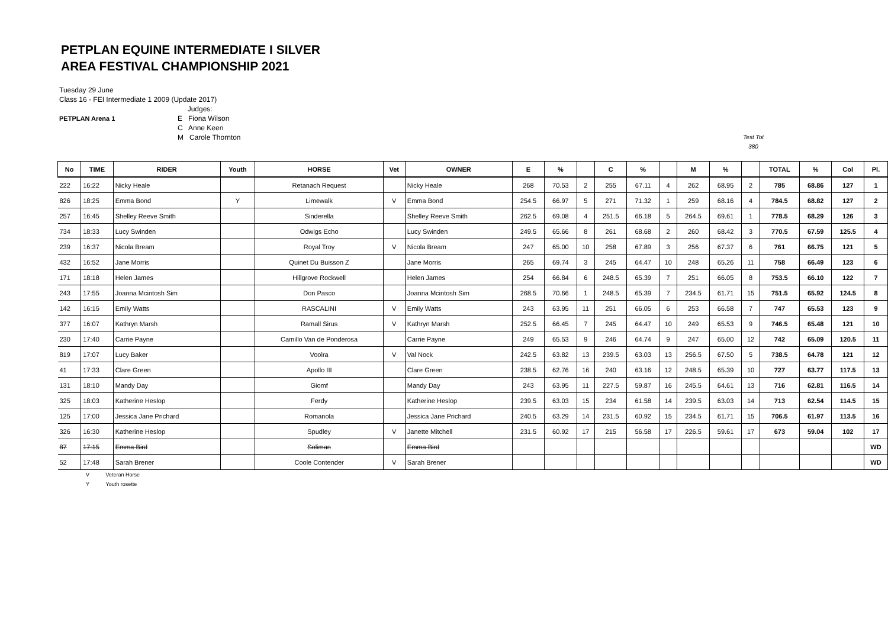PETPLAN EQUINE INTERMEDIATE I SILVER
AREA FESTIVAL CHAMPIONSHIP 2021
Tuesday 29 June
Class 16 - FEI Intermediate 1 2009 (Update 2017)
PETPLAN Arena 1
Judges:
E Fiona Wilson
C Anne Keen
M Carole Thornton
Test Tot
380
| No | TIME | RIDER | Youth | HORSE | Vet | OWNER | E | % | | C | % | | M | % | | TOTAL | % | Col | Pl. |
| --- | --- | --- | --- | --- | --- | --- | --- | --- | --- | --- | --- | --- | --- | --- | --- | --- | --- | --- | --- |
| 222 | 16:22 | Nicky Heale | | Retanach Request | | Nicky Heale | 268 | 70.53 | 2 | 255 | 67.11 | 4 | 262 | 68.95 | 2 | 785 | 68.86 | 127 | 1 |
| 826 | 18:25 | Emma Bond | Y | Limewalk | V | Emma Bond | 254.5 | 66.97 | 5 | 271 | 71.32 | 1 | 259 | 68.16 | 4 | 784.5 | 68.82 | 127 | 2 |
| 257 | 16:45 | Shelley Reeve Smith | | Sinderella | | Shelley Reeve Smith | 262.5 | 69.08 | 4 | 251.5 | 66.18 | 5 | 264.5 | 69.61 | 1 | 778.5 | 68.29 | 126 | 3 |
| 734 | 18:33 | Lucy Swinden | | Odwigs Echo | | Lucy Swinden | 249.5 | 65.66 | 8 | 261 | 68.68 | 2 | 260 | 68.42 | 3 | 770.5 | 67.59 | 125.5 | 4 |
| 239 | 16:37 | Nicola Bream | | Royal Troy | V | Nicola Bream | 247 | 65.00 | 10 | 258 | 67.89 | 3 | 256 | 67.37 | 6 | 761 | 66.75 | 121 | 5 |
| 432 | 16:52 | Jane Morris | | Quinet Du Buisson Z | | Jane Morris | 265 | 69.74 | 3 | 245 | 64.47 | 10 | 248 | 65.26 | 11 | 758 | 66.49 | 123 | 6 |
| 171 | 18:18 | Helen James | | Hillgrove Rockwell | | Helen James | 254 | 66.84 | 6 | 248.5 | 65.39 | 7 | 251 | 66.05 | 8 | 753.5 | 66.10 | 122 | 7 |
| 243 | 17:55 | Joanna Mcintosh Sim | | Don Pasco | | Joanna Mcintosh Sim | 268.5 | 70.66 | 1 | 248.5 | 65.39 | 7 | 234.5 | 61.71 | 15 | 751.5 | 65.92 | 124.5 | 8 |
| 142 | 16:15 | Emily Watts | | RASCALINI | V | Emily Watts | 243 | 63.95 | 11 | 251 | 66.05 | 6 | 253 | 66.58 | 7 | 747 | 65.53 | 123 | 9 |
| 377 | 16:07 | Kathryn Marsh | | Ramall Sirus | V | Kathryn Marsh | 252.5 | 66.45 | 7 | 245 | 64.47 | 10 | 249 | 65.53 | 9 | 746.5 | 65.48 | 121 | 10 |
| 230 | 17:40 | Carrie Payne | | Camillo Van de Ponderosa | | Carrie Payne | 249 | 65.53 | 9 | 246 | 64.74 | 9 | 247 | 65.00 | 12 | 742 | 65.09 | 120.5 | 11 |
| 819 | 17:07 | Lucy Baker | | Voolra | V | Val Nock | 242.5 | 63.82 | 13 | 239.5 | 63.03 | 13 | 256.5 | 67.50 | 5 | 738.5 | 64.78 | 121 | 12 |
| 41 | 17:33 | Clare Green | | Apollo III | | Clare Green | 238.5 | 62.76 | 16 | 240 | 63.16 | 12 | 248.5 | 65.39 | 10 | 727 | 63.77 | 117.5 | 13 |
| 131 | 18:10 | Mandy Day | | Giomf | | Mandy Day | 243 | 63.95 | 11 | 227.5 | 59.87 | 16 | 245.5 | 64.61 | 13 | 716 | 62.81 | 116.5 | 14 |
| 325 | 18:03 | Katherine Heslop | | Ferdy | | Katherine Heslop | 239.5 | 63.03 | 15 | 234 | 61.58 | 14 | 239.5 | 63.03 | 14 | 713 | 62.54 | 114.5 | 15 |
| 125 | 17:00 | Jessica Jane Prichard | | Romanola | | Jessica Jane Prichard | 240.5 | 63.29 | 14 | 231.5 | 60.92 | 15 | 234.5 | 61.71 | 15 | 706.5 | 61.97 | 113.5 | 16 |
| 326 | 16:30 | Katherine Heslop | | Spudley | V | Janette Mitchell | 231.5 | 60.92 | 17 | 215 | 56.58 | 17 | 226.5 | 59.61 | 17 | 673 | 59.04 | 102 | 17 |
| 87 | 17:15 | Emma Bird | | Soliman | | Emma Bird | | | | | | | | | | | | | WD |
| 52 | 17:48 | Sarah Brener | | Coole Contender | V | Sarah Brener | | | | | | | | | | | | | WD |
V Veteran Horse
Y Youth rosette